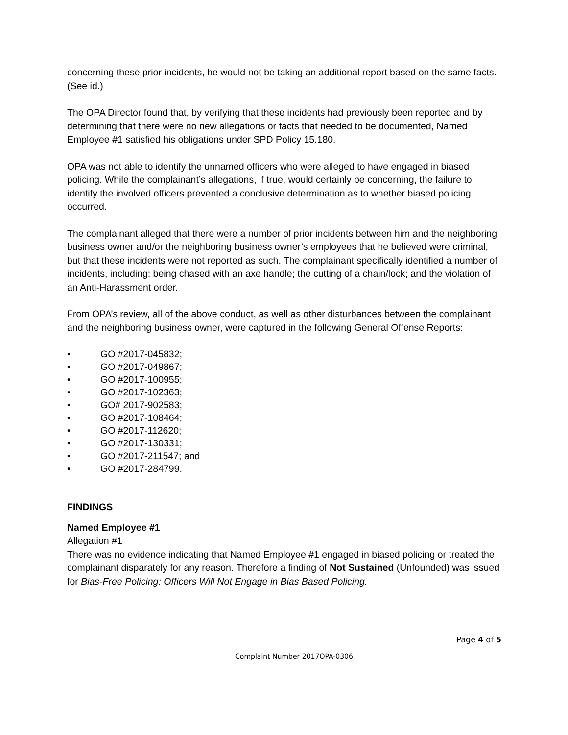concerning these prior incidents, he would not be taking an additional report based on the same facts. (See id.)
The OPA Director found that, by verifying that these incidents had previously been reported and by determining that there were no new allegations or facts that needed to be documented, Named Employee #1 satisfied his obligations under SPD Policy 15.180.
OPA was not able to identify the unnamed officers who were alleged to have engaged in biased policing. While the complainant’s allegations, if true, would certainly be concerning, the failure to identify the involved officers prevented a conclusive determination as to whether biased policing occurred.
The complainant alleged that there were a number of prior incidents between him and the neighboring business owner and/or the neighboring business owner’s employees that he believed were criminal, but that these incidents were not reported as such. The complainant specifically identified a number of incidents, including: being chased with an axe handle; the cutting of a chain/lock; and the violation of an Anti-Harassment order.
From OPA’s review, all of the above conduct, as well as other disturbances between the complainant and the neighboring business owner, were captured in the following General Offense Reports:
• GO #2017-045832;
• GO #2017-049867;
• GO #2017-100955;
• GO #2017-102363;
• GO# 2017-902583;
• GO #2017-108464;
• GO #2017-112620;
• GO #2017-130331;
• GO #2017-211547; and
• GO #2017-284799.
FINDINGS
Named Employee #1
Allegation #1
There was no evidence indicating that Named Employee #1 engaged in biased policing or treated the complainant disparately for any reason. Therefore a finding of Not Sustained (Unfounded) was issued for Bias-Free Policing: Officers Will Not Engage in Bias Based Policing.
Page 4 of 5
Complaint Number 2017OPA-0306